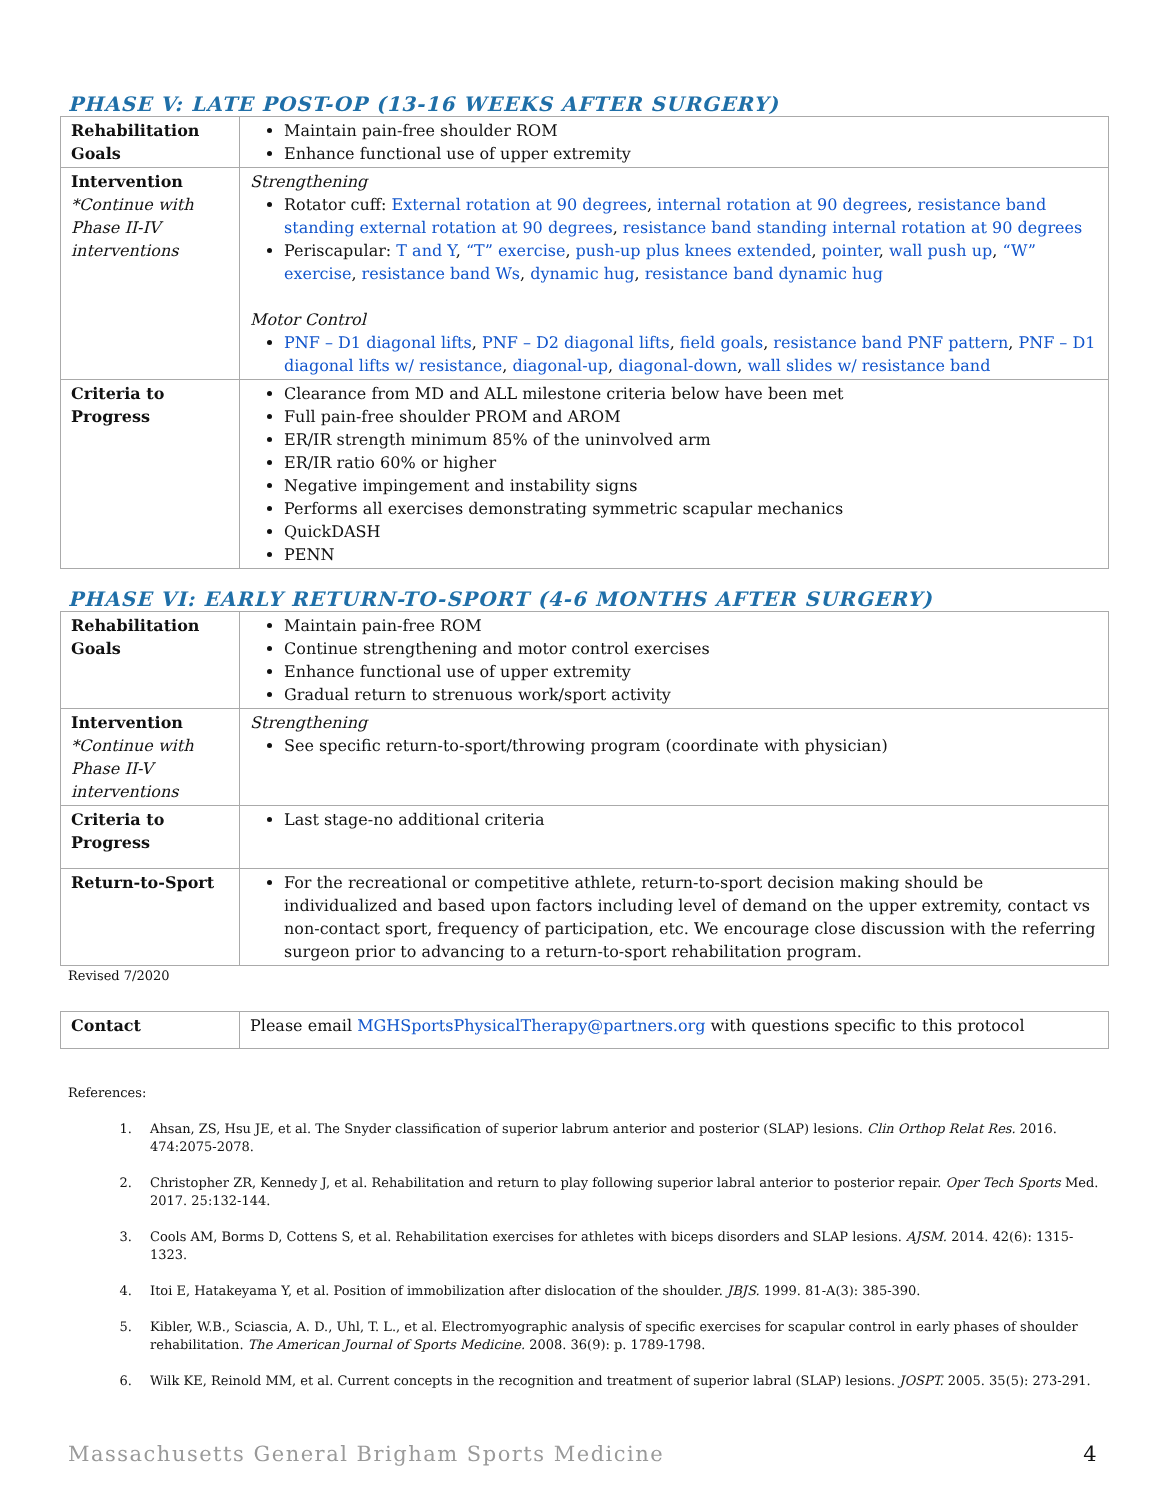PHASE V: LATE POST-OP (13-16 WEEKS AFTER SURGERY)
| Rehabilitation Goals | Maintain pain-free shoulder ROM Enhance functional use of upper extremity |
| Intervention *Continue with Phase II-IV interventions | Strengthening Rotator cuff: External rotation at 90 degrees , internal rotation at 90 degrees , resistance band standing external rotation at 90 degrees , resistance band standing internal rotation at 90 degrees Periscapular: T and Y , “T” exercise , push-up plus knees extended , pointer , wall push up , “W” exercise , resistance band Ws , dynamic hug , resistance band dynamic hug Motor Control PNF – D1 diagonal lifts , PNF – D2 diagonal lifts , field goals , resistance band PNF pattern , PNF – D1 diagonal lifts w/ resistance , diagonal-up , diagonal-down , wall slides w/ resistance band |
| Criteria to Progress | Clearance from MD and ALL milestone criteria below have been met Full pain-free shoulder PROM and AROM ER/IR strength minimum 85% of the uninvolved arm ER/IR ratio 60% or higher Negative impingement and instability signs Performs all exercises demonstrating symmetric scapular mechanics QuickDASH PENN |
PHASE VI: EARLY RETURN-TO-SPORT (4-6 MONTHS AFTER SURGERY)
| Rehabilitation Goals | Maintain pain-free ROM Continue strengthening and motor control exercises Enhance functional use of upper extremity Gradual return to strenuous work/sport activity |
| Intervention *Continue with Phase II-V interventions | Strengthening See specific return-to-sport/throwing program (coordinate with physician) |
| Criteria to Progress | Last stage-no additional criteria |
| Return-to-Sport | For the recreational or competitive athlete, return-to-sport decision making should be individualized and based upon factors including level of demand on the upper extremity, contact vs non-contact sport, frequency of participation, etc. We encourage close discussion with the referring surgeon prior to advancing to a return-to-sport rehabilitation program. |
Revised 7/2020
| Contact | Please email MGHSportsPhysicalTherapy@partners.org with questions specific to this protocol |
References:
1. Ahsan, ZS, Hsu JE, et al. The Snyder classification of superior labrum anterior and posterior (SLAP) lesions. Clin Orthop Relat Res. 2016. 474:2075-2078.
2. Christopher ZR, Kennedy J, et al. Rehabilitation and return to play following superior labral anterior to posterior repair. Oper Tech Sports Med. 2017. 25:132-144.
3. Cools AM, Borms D, Cottens S, et al. Rehabilitation exercises for athletes with biceps disorders and SLAP lesions. AJSM. 2014. 42(6): 1315-1323.
4. Itoi E, Hatakeyama Y, et al. Position of immobilization after dislocation of the shoulder. JBJS. 1999. 81-A(3): 385-390.
5. Kibler, W.B., Sciascia, A. D., Uhl, T. L., et al. Electromyographic analysis of specific exercises for scapular control in early phases of shoulder rehabilitation. The American Journal of Sports Medicine. 2008. 36(9): p. 1789-1798.
6. Wilk KE, Reinold MM, et al. Current concepts in the recognition and treatment of superior labral (SLAP) lesions. JOSPT. 2005. 35(5): 273-291.
Massachusetts General Brigham Sports Medicine 4